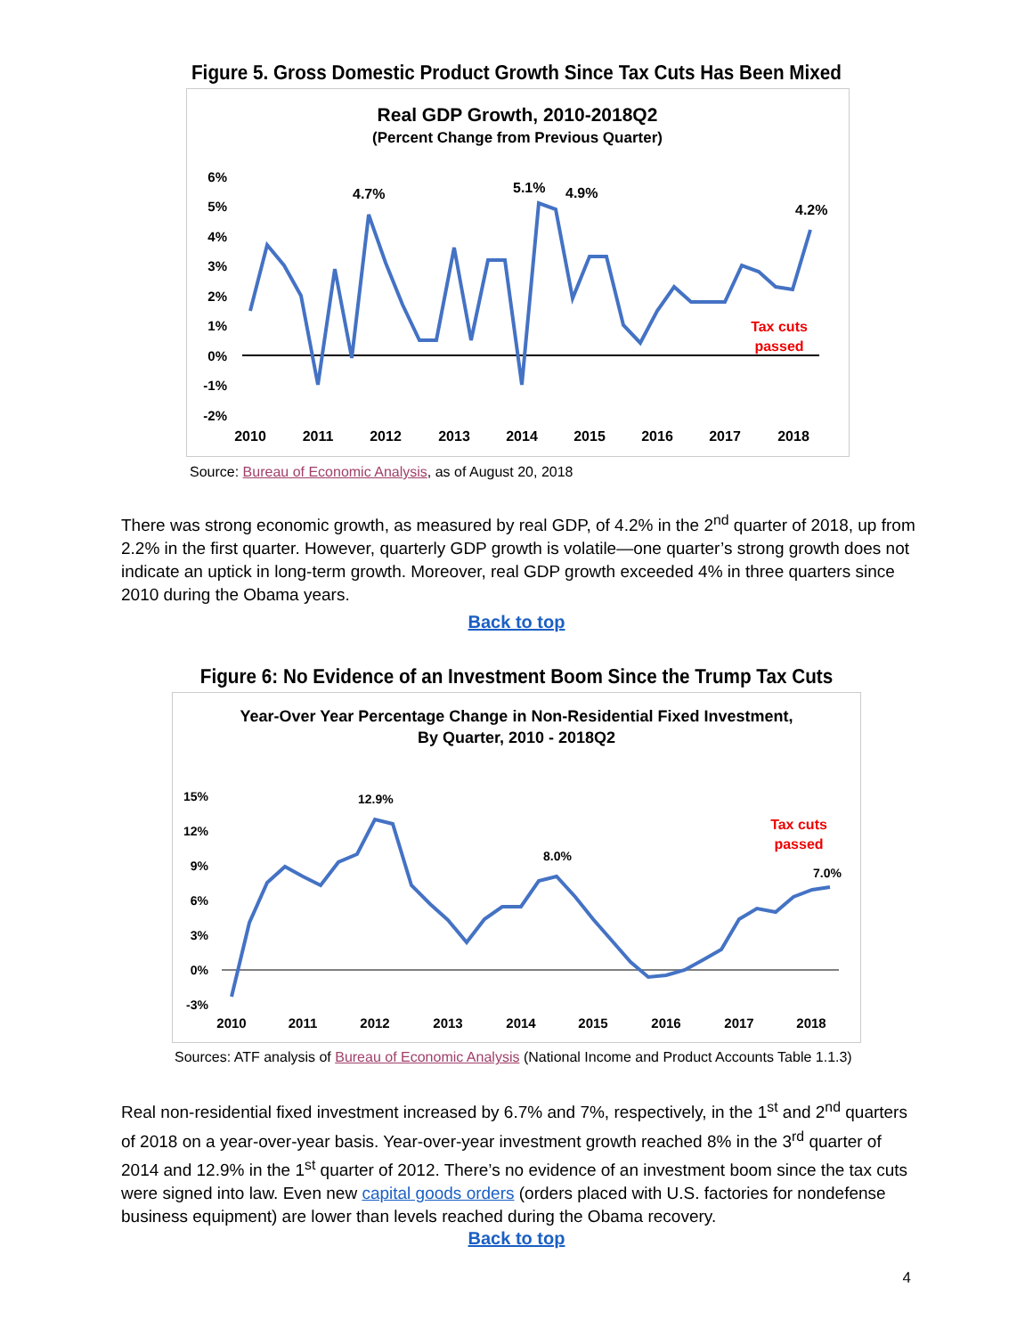Figure 5. Gross Domestic Product Growth Since Tax Cuts Has Been Mixed
Real GDP Growth, 2010-2018Q2
(Percent Change from Previous Quarter)
6%
5%
4%
3%
2%
1%
0%
-1%
-2%
4.7%
5.1%
4.9%
4.2%
Tax cuts
passed
2010
2011
2012
2013
2014
2015
2016
2017
2018
Source: Bureau of Economic Analysis, as of August 20, 2018
There was strong economic growth, as measured by real GDP, of 4.2% in the 2<sup>nd</sup> quarter of 2018, up from 2.2% in the first quarter. However, quarterly GDP growth is volatile—one quarter’s strong growth does not indicate an uptick in long-term growth. Moreover, real GDP growth exceeded 4% in three quarters since 2010 during the Obama years.
Back to top
Figure 6: No Evidence of an Investment Boom Since the Trump Tax Cuts
Year-Over Year Percentage Change in Non-Residential Fixed Investment,
By Quarter, 2010 - 2018Q2
15%
12%
9%
6%
3%
0%
-3%
12.9%
8.0%
7.0%
Tax cuts
passed
2010
2011
2012
2013
2014
2015
2016
2017
2018
Sources: ATF analysis of Bureau of Economic Analysis (National Income and Product Accounts Table 1.1.3)
Real non-residential fixed investment increased by 6.7% and 7%, respectively, in the 1<sup>st</sup> and 2<sup>nd</sup> quarters of 2018 on a year-over-year basis. Year-over-year investment growth reached 8% in the 3<sup>rd</sup> quarter of 2014 and 12.9% in the 1<sup>st</sup> quarter of 2012. There’s no evidence of an investment boom since the tax cuts were signed into law. Even new capital goods orders (orders placed with U.S. factories for nondefense business equipment) are lower than levels reached during the Obama recovery.
Back to top
4